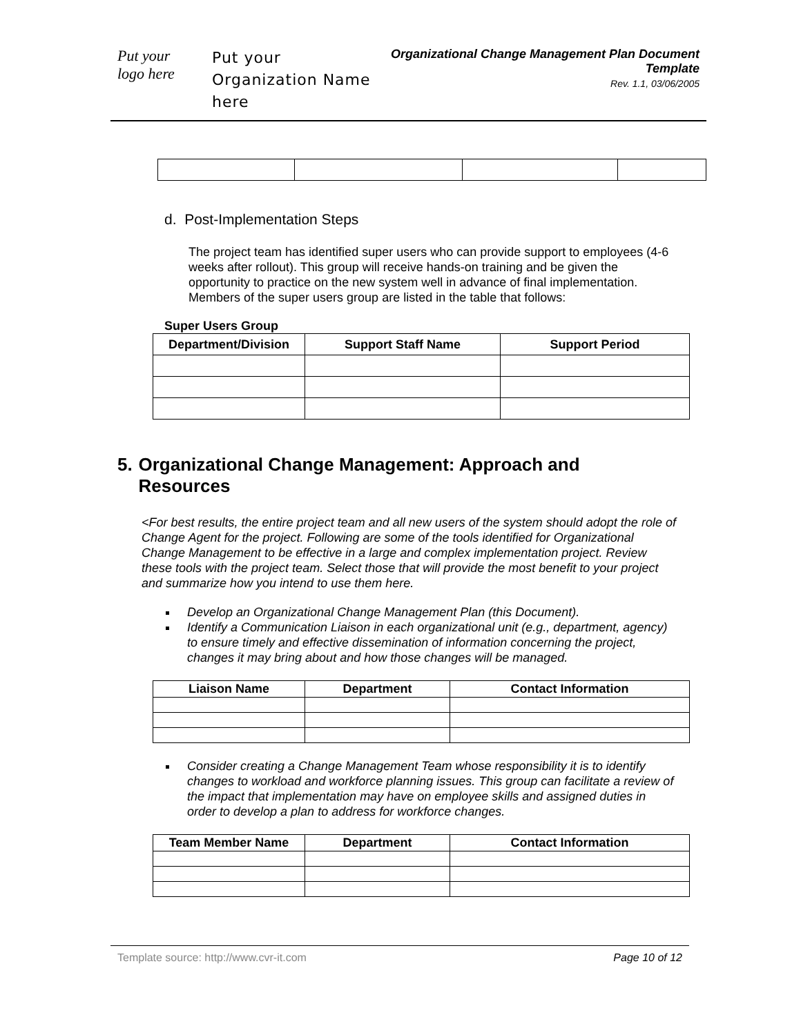Put your
logo here
Put your Organization Name here
Organizational Change Management Plan Document Template
Rev. 1.1, 03/06/2005
d. Post-Implementation Steps
The project team has identified super users who can provide support to employees (4-6 weeks after rollout). This group will receive hands-on training and be given the opportunity to practice on the new system well in advance of final implementation. Members of the super users group are listed in the table that follows:
Super Users Group
| Department/Division | Support Staff Name | Support Period |
| --- | --- | --- |
5. Organizational Change Management: Approach and Resources
<For best results, the entire project team and all new users of the system should adopt the role of Change Agent for the project. Following are some of the tools identified for Organizational Change Management to be effective in a large and complex implementation project. Review these tools with the project team. Select those that will provide the most benefit to your project and summarize how you intend to use them here.
Develop an Organizational Change Management Plan (this Document).
Identify a Communication Liaison in each organizational unit (e.g., department, agency) to ensure timely and effective dissemination of information concerning the project, changes it may bring about and how those changes will be managed.
| Liaison Name | Department | Contact Information |
| --- | --- | --- |
Consider creating a Change Management Team whose responsibility it is to identify changes to workload and workforce planning issues. This group can facilitate a review of the impact that implementation may have on employee skills and assigned duties in order to develop a plan to address for workforce changes.
| Team Member Name | Department | Contact Information |
| --- | --- | --- |
Template source: http://www.cvr-it.com Page 10 of 12